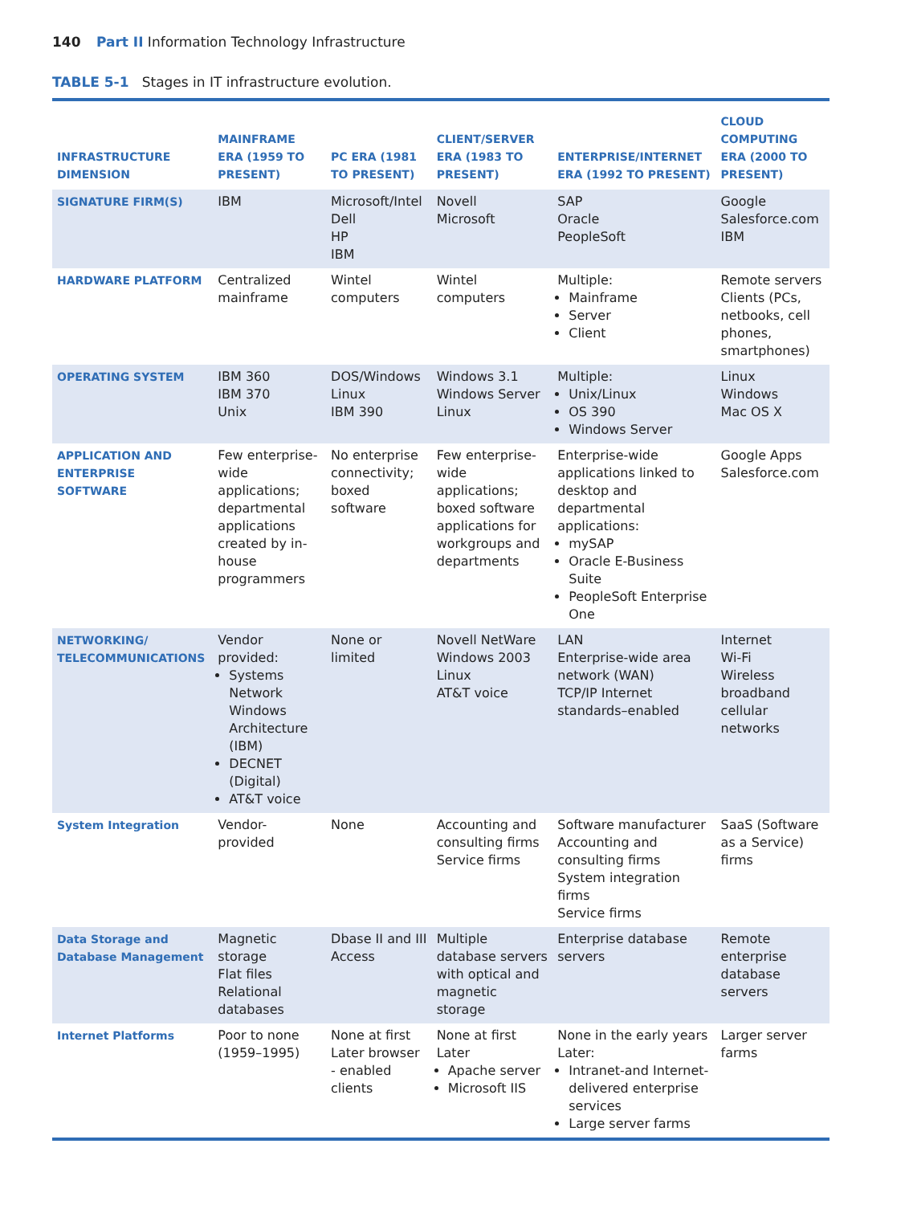140 Part II Information Technology Infrastructure
TABLE 5-1 Stages in IT infrastructure evolution.
| INFRASTRUCTURE DIMENSION | MAINFRAME ERA (1959 TO PRESENT) | PC ERA (1981 TO PRESENT) | CLIENT/SERVER ERA (1983 TO PRESENT) | ENTERPRISE/INTERNET ERA (1992 TO PRESENT) | CLOUD COMPUTING ERA (2000 TO PRESENT) |
| --- | --- | --- | --- | --- | --- |
| SIGNATURE FIRM(S) | IBM | Microsoft/Intel Dell HP IBM | Novell Microsoft | SAP Oracle PeopleSoft | Google Salesforce.com IBM |
| HARDWARE PLATFORM | Centralized mainframe | Wintel computers | Wintel computers | Multiple: Mainframe Server Client | Remote servers Clients (PCs, netbooks, cell phones, smartphones) |
| OPERATING SYSTEM | IBM 360 IBM 370 Unix | DOS/Windows Linux IBM 390 | Windows 3.1 Windows Server Linux | Multiple: Unix/Linux OS 390 Windows Server | Linux Windows Mac OS X |
| APPLICATION AND ENTERPRISE SOFTWARE | Few enterprise-wide applications; departmental applications created by in-house programmers | No enterprise connectivity; boxed software | Few enterprise-wide applications; boxed software applications for workgroups and departments | Enterprise-wide applications linked to desktop and departmental applications: mySAP Oracle E-Business Suite PeopleSoft Enterprise One | Google Apps Salesforce.com |
| NETWORKING/ TELECOMMUNICATIONS | Vendor provided: Systems Network Windows Architecture (IBM) DECNET (Digital) AT&T voice | None or limited | Novell NetWare Windows 2003 Linux AT&T voice | LAN Enterprise-wide area network (WAN) TCP/IP Internet standards–enabled | Internet Wi-Fi Wireless broadband cellular networks |
| System Integration | Vendor-provided | None | Accounting and consulting firms Service firms | Software manufacturer Accounting and consulting firms System integration firms Service firms | SaaS (Software as a Service) firms |
| Data Storage and Database Management | Magnetic storage Flat files Relational databases | Dbase II and III Access | Multiple database servers with optical and magnetic storage | Enterprise database servers | Remote enterprise database servers |
| Internet Platforms | Poor to none (1959–1995) | None at first Later browser - enabled clients | None at first Later Apache server Microsoft IIS | None in the early years Later: Intranet-and Internet-delivered enterprise services Large server farms | Larger server farms |